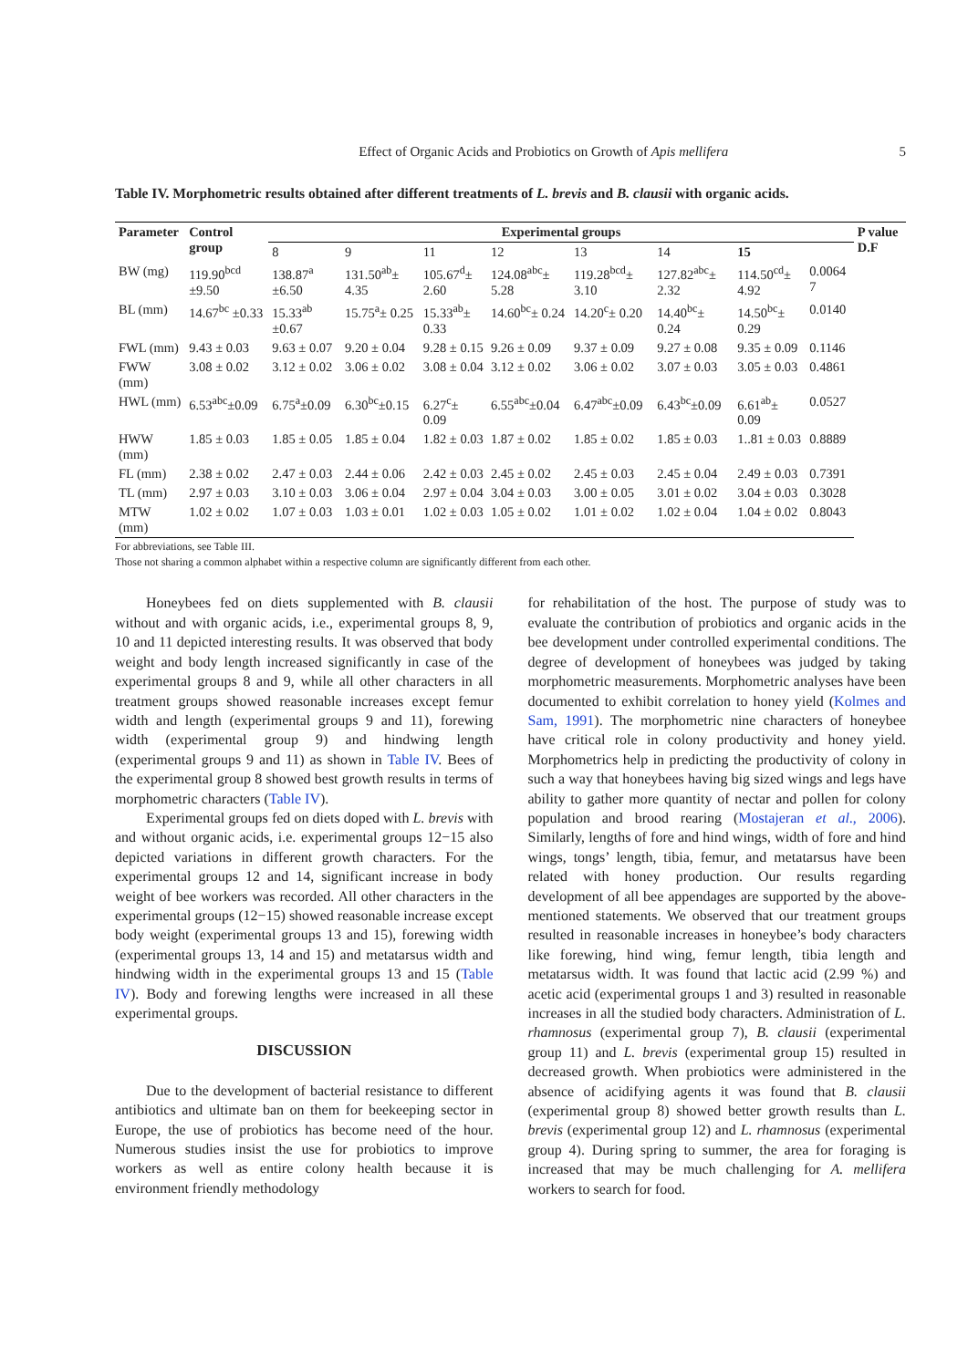Effect of Organic Acids and Probiotics on Growth of Apis mellifera 5
Table IV. Morphometric results obtained after different treatments of L. brevis and B. clausii with organic acids.
| Parameter | Control group | Experimental groups | | | | | | | | P value D.F |
| --- | --- | --- | --- | --- | --- | --- | --- | --- | --- | --- |
| | | 8 | 9 | 11 | 12 | 13 | 14 | 15 | | |
| BW (mg) | 119.90<sup>bcd</sup> ±9.50 | 138.87<sup>a</sup> ±6.50 | 131.50<sup>ab</sup>± 4.35 | 105.67<sup>d</sup>± 2.60 | 124.08<sup>abc</sup>± 5.28 | 119.28<sup>bcd</sup>± 3.10 | 127.82<sup>abc</sup>± 2.32 | 114.50<sup>cd</sup>± 4.92 | 0.0064 7 | |
| BL (mm) | 14.67<sup>bc</sup> ±0.33 | 15.33<sup>ab</sup> ±0.67 | 15.75<sup>a</sup>± 0.25 | 15.33<sup>ab</sup>± 0.33 | 14.60<sup>bc</sup>± 0.24 | 14.20<sup>c</sup>± 0.20 | 14.40<sup>bc</sup>± 0.24 | 14.50<sup>bc</sup>± 0.29 | 0.0140 | |
| FWL (mm) | 9.43 ± 0.03 | 9.63 ± 0.07 | 9.20 ± 0.04 | 9.28 ± 0.15 | 9.26 ± 0.09 | 9.37 ± 0.09 | 9.27 ± 0.08 | 9.35 ± 0.09 | 0.1146 | |
| FWW (mm) | 3.08 ± 0.02 | 3.12 ± 0.02 | 3.06 ± 0.02 | 3.08 ± 0.04 | 3.12 ± 0.02 | 3.06 ± 0.02 | 3.07 ± 0.03 | 3.05 ± 0.03 | 0.4861 | |
| HWL (mm) | 6.53<sup>abc</sup>±0.09 | 6.75<sup>a</sup>±0.09 | 6.30<sup>bc</sup>±0.15 | 6.27<sup>c</sup>± 0.09 | 6.55<sup>abc</sup>±0.04 | 6.47<sup>abc</sup>±0.09 | 6.43<sup>bc</sup>±0.09 | 6.61<sup>ab</sup>± 0.09 | 0.0527 | |
| HWW (mm) | 1.85 ± 0.03 | 1.85 ± 0.05 | 1.85 ± 0.04 | 1.82 ± 0.03 | 1.87 ± 0.02 | 1.85 ± 0.02 | 1.85 ± 0.03 | 1..81 ± 0.03 | 0.8889 | |
| FL (mm) | 2.38 ± 0.02 | 2.47 ± 0.03 | 2.44 ± 0.06 | 2.42 ± 0.03 | 2.45 ± 0.02 | 2.45 ± 0.03 | 2.45 ± 0.04 | 2.49 ± 0.03 | 0.7391 | |
| TL (mm) | 2.97 ± 0.03 | 3.10 ± 0.03 | 3.06 ± 0.04 | 2.97 ± 0.04 | 3.04 ± 0.03 | 3.00 ± 0.05 | 3.01 ± 0.02 | 3.04 ± 0.03 | 0.3028 | |
| MTW (mm) | 1.02 ± 0.02 | 1.07 ± 0.03 | 1.03 ± 0.01 | 1.02 ± 0.03 | 1.05 ± 0.02 | 1.01 ± 0.02 | 1.02 ± 0.04 | 1.04 ± 0.02 | 0.8043 | |
For abbreviations, see Table III.
Those not sharing a common alphabet within a respective column are significantly different from each other.
Honeybees fed on diets supplemented with B. clausii without and with organic acids, i.e., experimental groups 8, 9, 10 and 11 depicted interesting results. It was observed that body weight and body length increased significantly in case of the experimental groups 8 and 9, while all other characters in all treatment groups showed reasonable increases except femur width and length (experimental groups 9 and 11), forewing width (experimental group 9) and hindwing length (experimental groups 9 and 11) as shown in Table IV. Bees of the experimental group 8 showed best growth results in terms of morphometric characters (Table IV).
Experimental groups fed on diets doped with L. brevis with and without organic acids, i.e. experimental groups 12−15 also depicted variations in different growth characters. For the experimental groups 12 and 14, significant increase in body weight of bee workers was recorded. All other characters in the experimental groups (12−15) showed reasonable increase except body weight (experimental groups 13 and 15), forewing width (experimental groups 13, 14 and 15) and metatarsus width and hindwing width in the experimental groups 13 and 15 (Table IV). Body and forewing lengths were increased in all these experimental groups.
DISCUSSION
Due to the development of bacterial resistance to different antibiotics and ultimate ban on them for beekeeping sector in Europe, the use of probiotics has become need of the hour. Numerous studies insist the use for probiotics to improve workers as well as entire colony health because it is environment friendly methodology
for rehabilitation of the host. The purpose of study was to evaluate the contribution of probiotics and organic acids in the bee development under controlled experimental conditions. The degree of development of honeybees was judged by taking morphometric measurements. Morphometric analyses have been documented to exhibit correlation to honey yield (Kolmes and Sam, 1991). The morphometric nine characters of honeybee have critical role in colony productivity and honey yield. Morphometrics help in predicting the productivity of colony in such a way that honeybees having big sized wings and legs have ability to gather more quantity of nectar and pollen for colony population and brood rearing (Mostajeran et al., 2006). Similarly, lengths of fore and hind wings, width of fore and hind wings, tongs’ length, tibia, femur, and metatarsus have been related with honey production. Our results regarding development of all bee appendages are supported by the above-mentioned statements. We observed that our treatment groups resulted in reasonable increases in honeybee’s body characters like forewing, hind wing, femur length, tibia length and metatarsus width. It was found that lactic acid (2.99 %) and acetic acid (experimental groups 1 and 3) resulted in reasonable increases in all the studied body characters. Administration of L. rhamnosus (experimental group 7), B. clausii (experimental group 11) and L. brevis (experimental group 15) resulted in decreased growth. When probiotics were administered in the absence of acidifying agents it was found that B. clausii (experimental group 8) showed better growth results than L. brevis (experimental group 12) and L. rhamnosus (experimental group 4). During spring to summer, the area for foraging is increased that may be much challenging for A. mellifera workers to search for food.